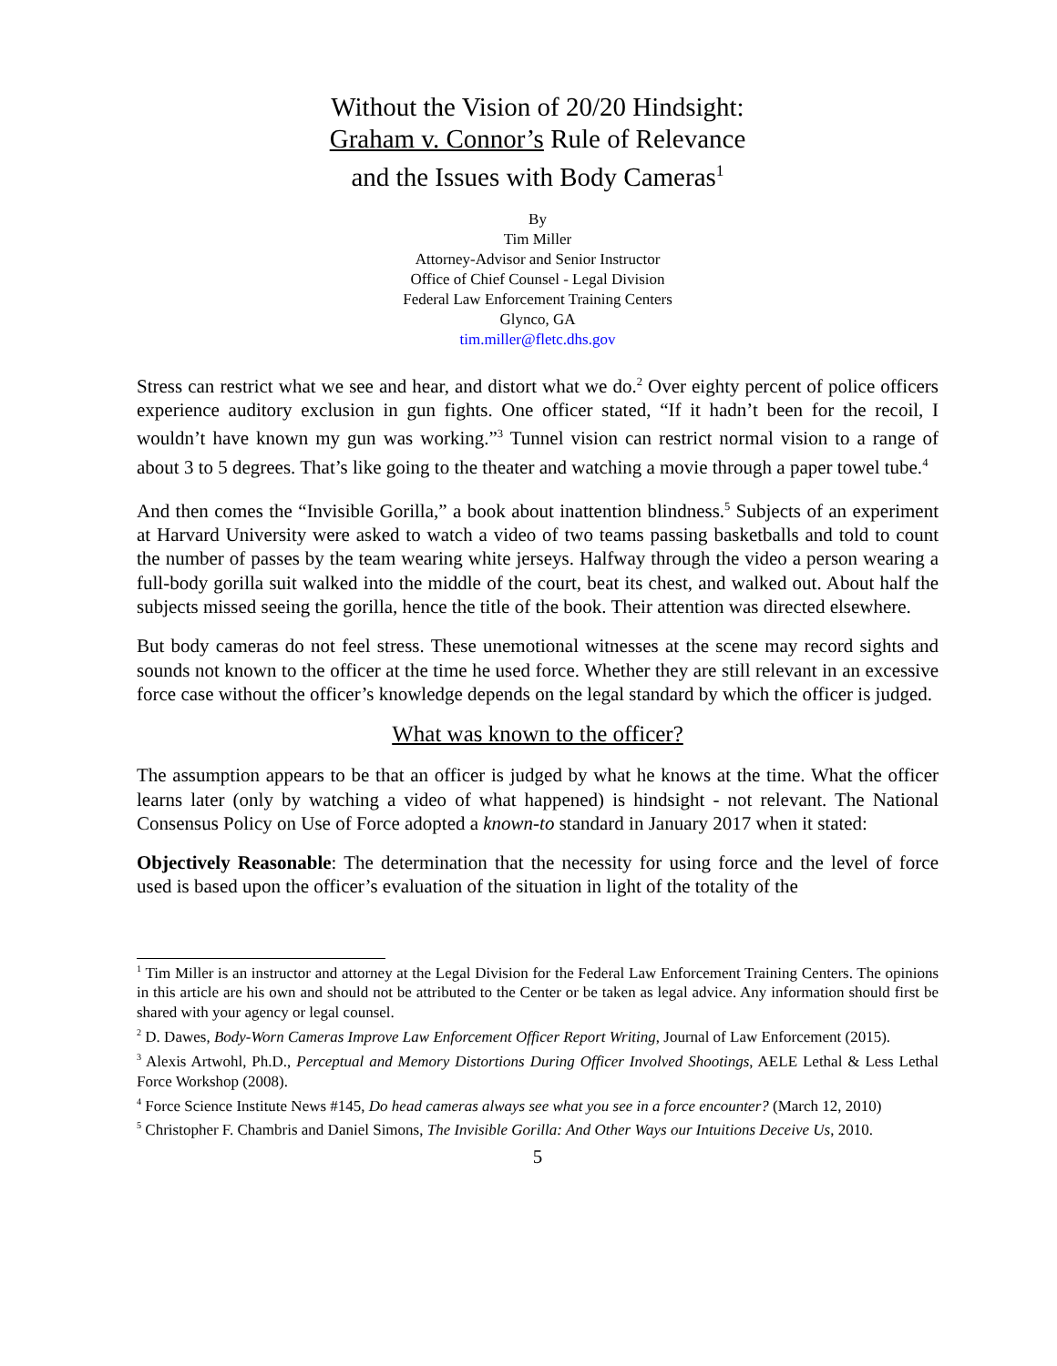Without the Vision of 20/20 Hindsight:
Graham v. Connor’s Rule of Relevance
and the Issues with Body Cameras<sup>1</sup>
By
Tim Miller
Attorney-Advisor and Senior Instructor
Office of Chief Counsel - Legal Division
Federal Law Enforcement Training Centers
Glynco, GA
tim.miller@fletc.dhs.gov
Stress can restrict what we see and hear, and distort what we do.<sup>2</sup> Over eighty percent of police officers experience auditory exclusion in gun fights. One officer stated, “If it hadn’t been for the recoil, I wouldn’t have known my gun was working.”<sup>3</sup> Tunnel vision can restrict normal vision to a range of about 3 to 5 degrees. That’s like going to the theater and watching a movie through a paper towel tube.<sup>4</sup>
And then comes the “Invisible Gorilla,” a book about inattention blindness.<sup>5</sup> Subjects of an experiment at Harvard University were asked to watch a video of two teams passing basketballs and told to count the number of passes by the team wearing white jerseys. Halfway through the video a person wearing a full-body gorilla suit walked into the middle of the court, beat its chest, and walked out. About half the subjects missed seeing the gorilla, hence the title of the book. Their attention was directed elsewhere.
But body cameras do not feel stress. These unemotional witnesses at the scene may record sights and sounds not known to the officer at the time he used force. Whether they are still relevant in an excessive force case without the officer’s knowledge depends on the legal standard by which the officer is judged.
What was known to the officer?
The assumption appears to be that an officer is judged by what he knows at the time. What the officer learns later (only by watching a video of what happened) is hindsight - not relevant. The National Consensus Policy on Use of Force adopted a known-to standard in January 2017 when it stated:
Objectively Reasonable: The determination that the necessity for using force and the level of force used is based upon the officer’s evaluation of the situation in light of the totality of the
<sup>1</sup> Tim Miller is an instructor and attorney at the Legal Division for the Federal Law Enforcement Training Centers. The opinions in this article are his own and should not be attributed to the Center or be taken as legal advice. Any information should first be shared with your agency or legal counsel.
<sup>2</sup> D. Dawes, Body-Worn Cameras Improve Law Enforcement Officer Report Writing, Journal of Law Enforcement (2015).
<sup>3</sup> Alexis Artwohl, Ph.D., Perceptual and Memory Distortions During Officer Involved Shootings, AELE Lethal & Less Lethal Force Workshop (2008).
<sup>4</sup> Force Science Institute News #145, Do head cameras always see what you see in a force encounter? (March 12, 2010)
<sup>5</sup> Christopher F. Chambris and Daniel Simons, The Invisible Gorilla: And Other Ways our Intuitions Deceive Us, 2010.
5